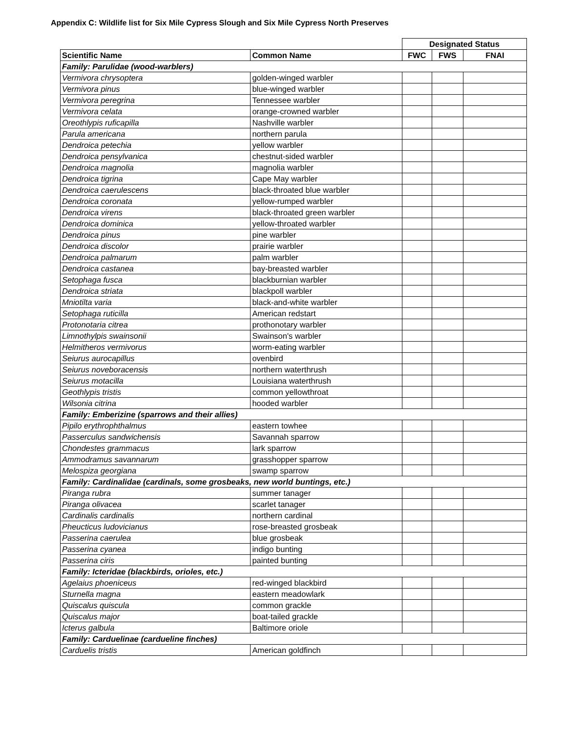Appendix C: Wildlife list for Six Mile Cypress Slough and Six Mile Cypress North Preserves
| | | Designated Status | | |
| --- | --- | --- | --- | --- |
| Scientific Name | Common Name | FWC | FWS | FNAI |
| Family: Parulidae (wood-warblers) | | | | |
| Vermivora chrysoptera | golden-winged warbler | | | |
| Vermivora pinus | blue-winged warbler | | | |
| Vermivora peregrina | Tennessee warbler | | | |
| Vermivora celata | orange-crowned warbler | | | |
| Oreothlypis ruficapilla | Nashville warbler | | | |
| Parula americana | northern parula | | | |
| Dendroica petechia | yellow warbler | | | |
| Dendroica pensylvanica | chestnut-sided warbler | | | |
| Dendroica magnolia | magnolia warbler | | | |
| Dendroica tigrina | Cape May warbler | | | |
| Dendroica caerulescens | black-throated blue warbler | | | |
| Dendroica coronata | yellow-rumped warbler | | | |
| Dendroica virens | black-throated green warbler | | | |
| Dendroica dominica | yellow-throated warbler | | | |
| Dendroica pinus | pine warbler | | | |
| Dendroica discolor | prairie warbler | | | |
| Dendroica palmarum | palm warbler | | | |
| Dendroica castanea | bay-breasted warbler | | | |
| Setophaga fusca | blackburnian warbler | | | |
| Dendroica striata | blackpoll warbler | | | |
| Mniotilta varia | black-and-white warbler | | | |
| Setophaga ruticilla | American redstart | | | |
| Protonotaria citrea | prothonotary warbler | | | |
| Limnothylpis swainsonii | Swainson's warbler | | | |
| Helmitheros vermivorus | worm-eating warbler | | | |
| Seiurus aurocapillus | ovenbird | | | |
| Seiurus noveboracensis | northern waterthrush | | | |
| Seiurus motacilla | Louisiana waterthrush | | | |
| Geothlypis tristis | common yellowthroat | | | |
| Wilsonia citrina | hooded warbler | | | |
| Family: Emberizine (sparrows and their allies) | | | | |
| Pipilo erythrophthalmus | eastern towhee | | | |
| Passerculus sandwichensis | Savannah sparrow | | | |
| Chondestes grammacus | lark sparrow | | | |
| Ammodramus savannarum | grasshopper sparrow | | | |
| Melospiza georgiana | swamp sparrow | | | |
| Family: Cardinalidae (cardinals, some grosbeaks, new world buntings, etc.) | | | | |
| Piranga rubra | summer tanager | | | |
| Piranga olivacea | scarlet tanager | | | |
| Cardinalis cardinalis | northern cardinal | | | |
| Pheucticus ludovicianus | rose-breasted grosbeak | | | |
| Passerina caerulea | blue grosbeak | | | |
| Passerina cyanea | indigo bunting | | | |
| Passerina ciris | painted bunting | | | |
| Family: Icteridae (blackbirds, orioles, etc.) | | | | |
| Agelaius phoeniceus | red-winged blackbird | | | |
| Sturnella magna | eastern meadowlark | | | |
| Quiscalus quiscula | common grackle | | | |
| Quiscalus major | boat-tailed grackle | | | |
| Icterus galbula | Baltimore oriole | | | |
| Family: Carduelinae (cardueline finches) | | | | |
| Carduelis tristis | American goldfinch | | | |